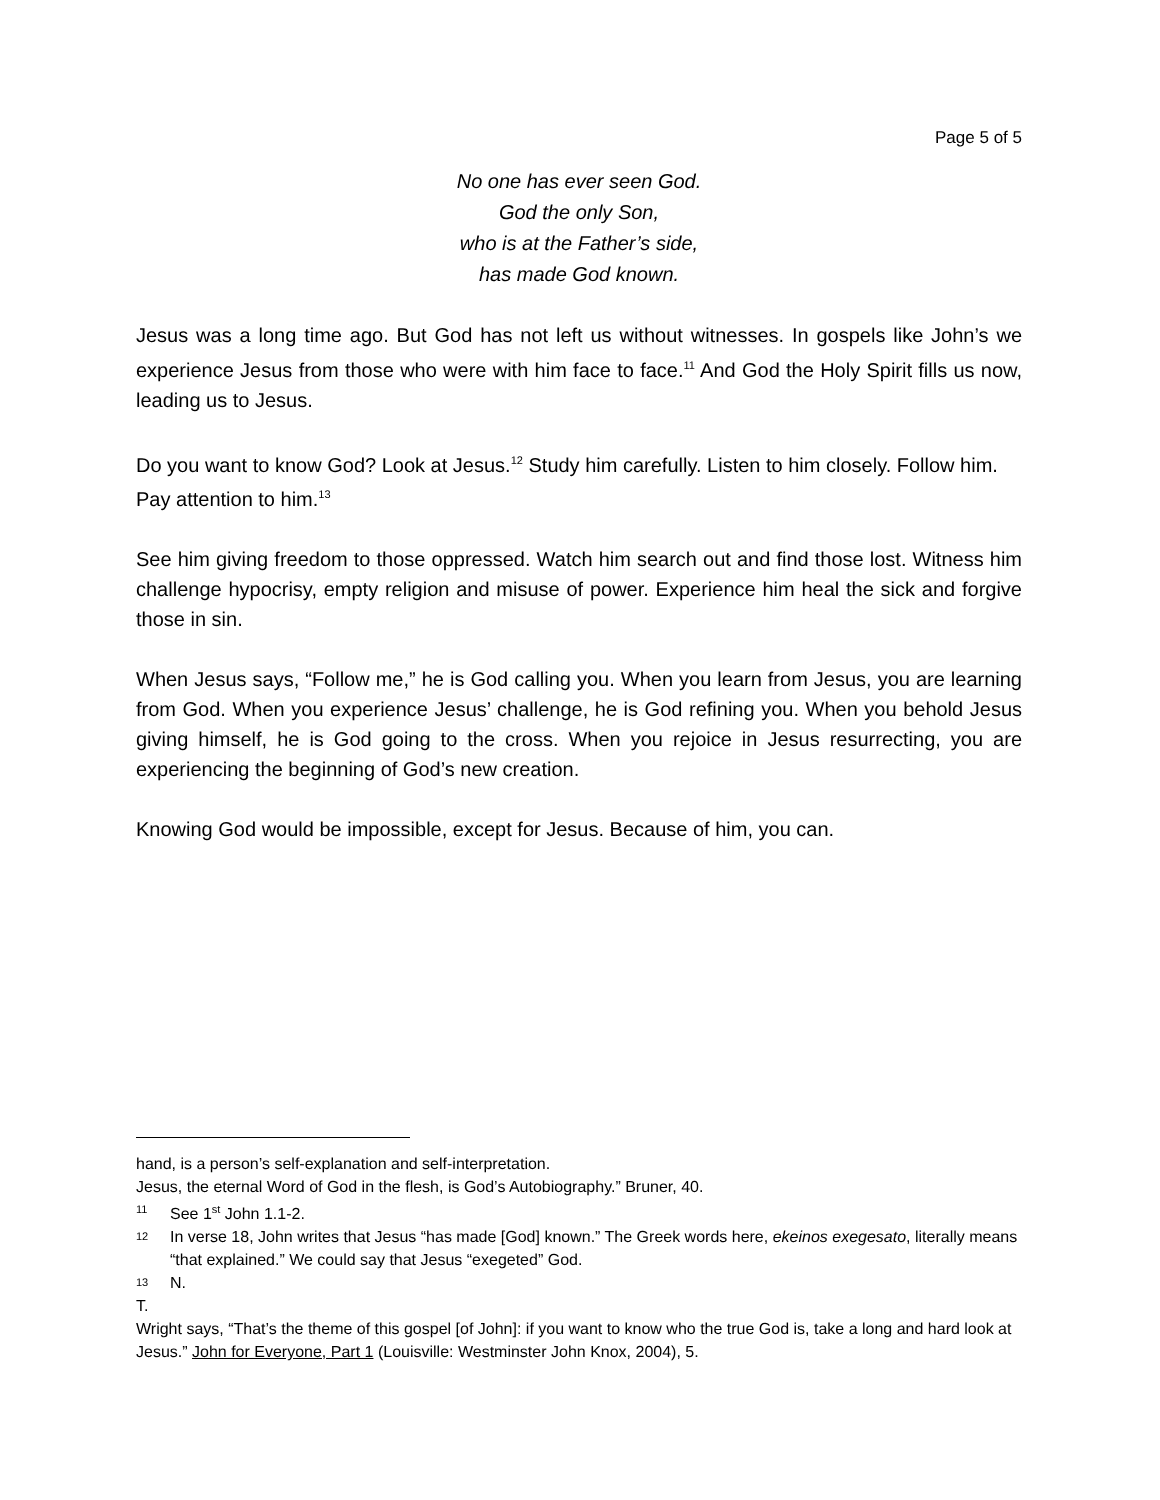Page 5 of 5
No one has ever seen God.
God the only Son,
who is at the Father’s side,
has made God known.
Jesus was a long time ago. But God has not left us without witnesses. In gospels like John’s we experience Jesus from those who were with him face to face.<sup>11</sup> And God the Holy Spirit fills us now, leading us to Jesus.
Do you want to know God? Look at Jesus.<sup>12</sup> Study him carefully. Listen to him closely. Follow him. Pay attention to him.<sup>13</sup>
See him giving freedom to those oppressed. Watch him search out and find those lost. Witness him challenge hypocrisy, empty religion and misuse of power. Experience him heal the sick and forgive those in sin.
When Jesus says, “Follow me,” he is God calling you. When you learn from Jesus, you are learning from God. When you experience Jesus’ challenge, he is God refining you. When you behold Jesus giving himself, he is God going to the cross. When you rejoice in Jesus resurrecting, you are experiencing the beginning of God’s new creation.
Knowing God would be impossible, except for Jesus. Because of him, you can.
hand, is a person’s self-explanation and self-interpretation.
Jesus, the eternal Word of God in the flesh, is God’s Autobiography.” Bruner, 40.
11 See 1<sup>st</sup> John 1.1-2.
12 In verse 18, John writes that Jesus “has made [God] known.” The Greek words here, ekeinos exegesato, literally means “that explained.” We could say that Jesus “exegeted” God.
13 N.
T.
Wright says, “That’s the theme of this gospel [of John]: if you want to know who the true God is, take a long and hard look at Jesus.” John for Everyone, Part 1 (Louisville: Westminster John Knox, 2004), 5.